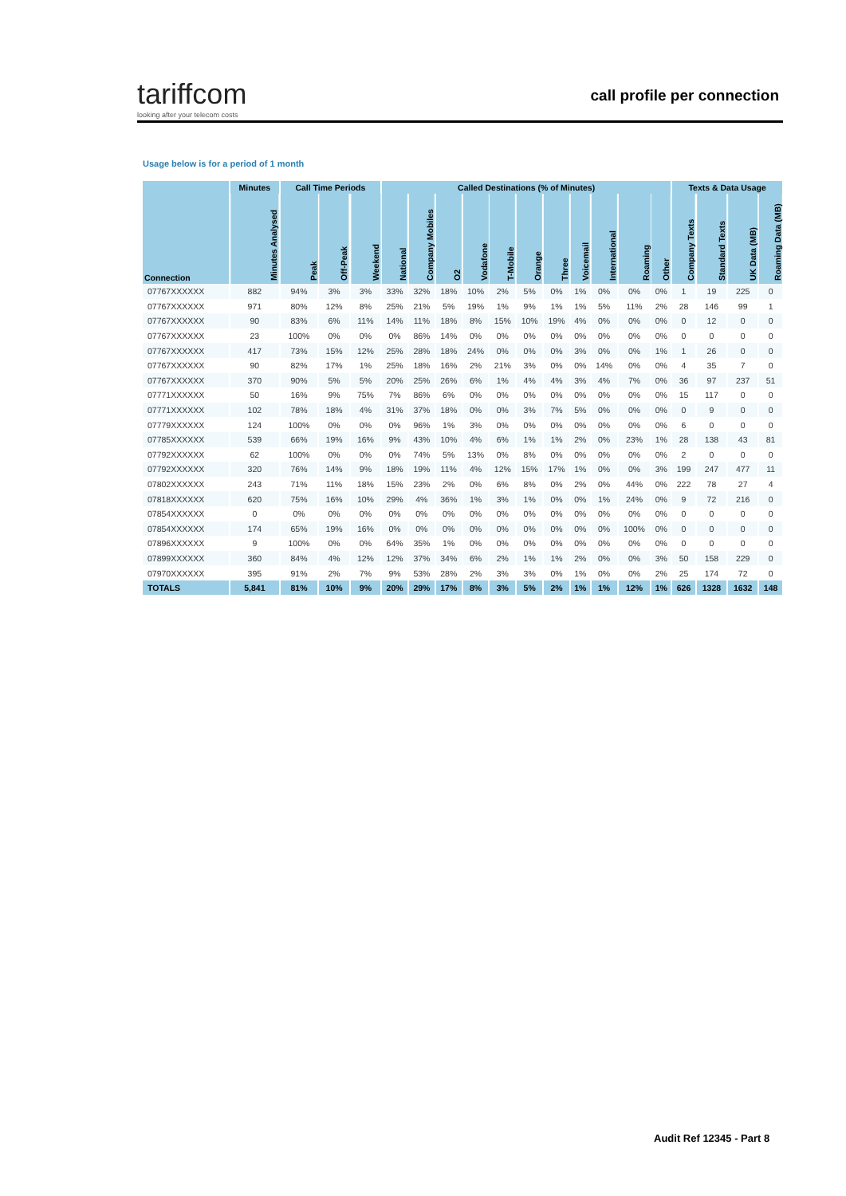tariffcom
looking after your telecom costs
call profile per connection
Usage below is for a period of 1 month
| | Minutes | Call Time Periods | | | Called Destinations (% of Minutes) | | | | | | | | | | | Texts & Data Usage | | | |
| --- | --- | --- | --- | --- | --- | --- | --- | --- | --- | --- | --- | --- | --- | --- | --- | --- | --- | --- | --- |
| Connection | Minutes Analysed | Peak | Off-Peak | Weekend | National | Company Mobiles | O2 | Vodafone | T-Mobile | Orange | Three | Voicemail | International | Roaming | Other | Company Texts | Standard Texts | UK Data (MB) | Roaming Data (MB) |
| 07767XXXXXX | 882 | 94% | 3% | 3% | 33% | 32% | 18% | 10% | 2% | 5% | 0% | 1% | 0% | 0% | 0% | 1 | 19 | 225 | 0 |
| 07767XXXXXX | 971 | 80% | 12% | 8% | 25% | 21% | 5% | 19% | 1% | 9% | 1% | 1% | 5% | 11% | 2% | 28 | 146 | 99 | 1 |
| 07767XXXXXX | 90 | 83% | 6% | 11% | 14% | 11% | 18% | 8% | 15% | 10% | 19% | 4% | 0% | 0% | 0% | 0 | 12 | 0 | 0 |
| 07767XXXXXX | 23 | 100% | 0% | 0% | 0% | 86% | 14% | 0% | 0% | 0% | 0% | 0% | 0% | 0% | 0% | 0 | 0 | 0 | 0 |
| 07767XXXXXX | 417 | 73% | 15% | 12% | 25% | 28% | 18% | 24% | 0% | 0% | 0% | 3% | 0% | 0% | 1% | 1 | 26 | 0 | 0 |
| 07767XXXXXX | 90 | 82% | 17% | 1% | 25% | 18% | 16% | 2% | 21% | 3% | 0% | 0% | 14% | 0% | 0% | 4 | 35 | 7 | 0 |
| 07767XXXXXX | 370 | 90% | 5% | 5% | 20% | 25% | 26% | 6% | 1% | 4% | 4% | 3% | 4% | 7% | 0% | 36 | 97 | 237 | 51 |
| 07771XXXXXX | 50 | 16% | 9% | 75% | 7% | 86% | 6% | 0% | 0% | 0% | 0% | 0% | 0% | 0% | 0% | 15 | 117 | 0 | 0 |
| 07771XXXXXX | 102 | 78% | 18% | 4% | 31% | 37% | 18% | 0% | 0% | 3% | 7% | 5% | 0% | 0% | 0% | 0 | 9 | 0 | 0 |
| 07779XXXXXX | 124 | 100% | 0% | 0% | 0% | 96% | 1% | 3% | 0% | 0% | 0% | 0% | 0% | 0% | 0% | 6 | 0 | 0 | 0 |
| 07785XXXXXX | 539 | 66% | 19% | 16% | 9% | 43% | 10% | 4% | 6% | 1% | 1% | 2% | 0% | 23% | 1% | 28 | 138 | 43 | 81 |
| 07792XXXXXX | 62 | 100% | 0% | 0% | 0% | 74% | 5% | 13% | 0% | 8% | 0% | 0% | 0% | 0% | 0% | 2 | 0 | 0 | 0 |
| 07792XXXXXX | 320 | 76% | 14% | 9% | 18% | 19% | 11% | 4% | 12% | 15% | 17% | 1% | 0% | 0% | 3% | 199 | 247 | 477 | 11 |
| 07802XXXXXX | 243 | 71% | 11% | 18% | 15% | 23% | 2% | 0% | 6% | 8% | 0% | 2% | 0% | 44% | 0% | 222 | 78 | 27 | 4 |
| 07818XXXXXX | 620 | 75% | 16% | 10% | 29% | 4% | 36% | 1% | 3% | 1% | 0% | 0% | 1% | 24% | 0% | 9 | 72 | 216 | 0 |
| 07854XXXXXX | 0 | 0% | 0% | 0% | 0% | 0% | 0% | 0% | 0% | 0% | 0% | 0% | 0% | 0% | 0% | 0 | 0 | 0 | 0 |
| 07854XXXXXX | 174 | 65% | 19% | 16% | 0% | 0% | 0% | 0% | 0% | 0% | 0% | 0% | 0% | 100% | 0% | 0 | 0 | 0 | 0 |
| 07896XXXXXX | 9 | 100% | 0% | 0% | 64% | 35% | 1% | 0% | 0% | 0% | 0% | 0% | 0% | 0% | 0% | 0 | 0 | 0 | 0 |
| 07899XXXXXX | 360 | 84% | 4% | 12% | 12% | 37% | 34% | 6% | 2% | 1% | 1% | 2% | 0% | 0% | 3% | 50 | 158 | 229 | 0 |
| 07970XXXXXX | 395 | 91% | 2% | 7% | 9% | 53% | 28% | 2% | 3% | 3% | 0% | 1% | 0% | 0% | 2% | 25 | 174 | 72 | 0 |
| TOTALS | 5,841 | 81% | 10% | 9% | 20% | 29% | 17% | 8% | 3% | 5% | 2% | 1% | 1% | 12% | 1% | 626 | 1328 | 1632 | 148 |
Audit Ref 12345 - Part 8